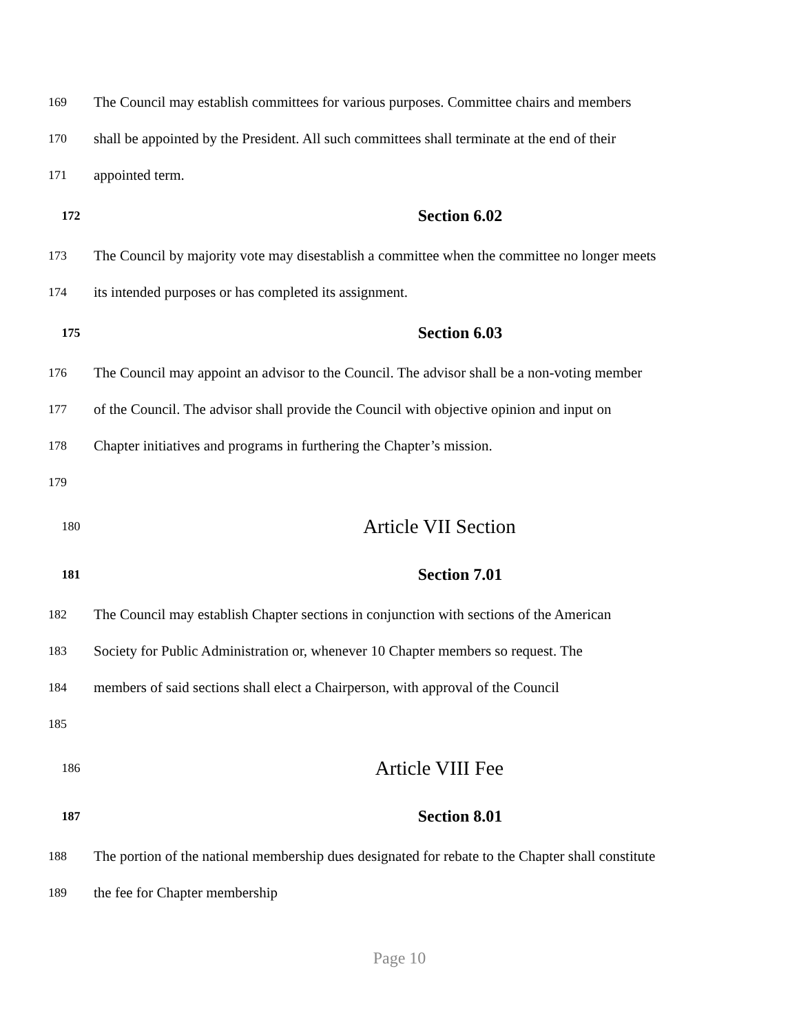169 The Council may establish committees for various purposes. Committee chairs and members
170 shall be appointed by the President. All such committees shall terminate at the end of their
171 appointed term.
172 Section 6.02
173 The Council by majority vote may disestablish a committee when the committee no longer meets
174 its intended purposes or has completed its assignment.
175 Section 6.03
176 The Council may appoint an advisor to the Council. The advisor shall be a non-voting member
177 of the Council. The advisor shall provide the Council with objective opinion and input on
178 Chapter initiatives and programs in furthering the Chapter’s mission.
179
180 Article VII Section
181 Section 7.01
182 The Council may establish Chapter sections in conjunction with sections of the American
183 Society for Public Administration or, whenever 10 Chapter members so request. The
184 members of said sections shall elect a Chairperson, with approval of the Council
185
186 Article VIII Fee
187 Section 8.01
188 The portion of the national membership dues designated for rebate to the Chapter shall constitute
189 the fee for Chapter membership
Page 10